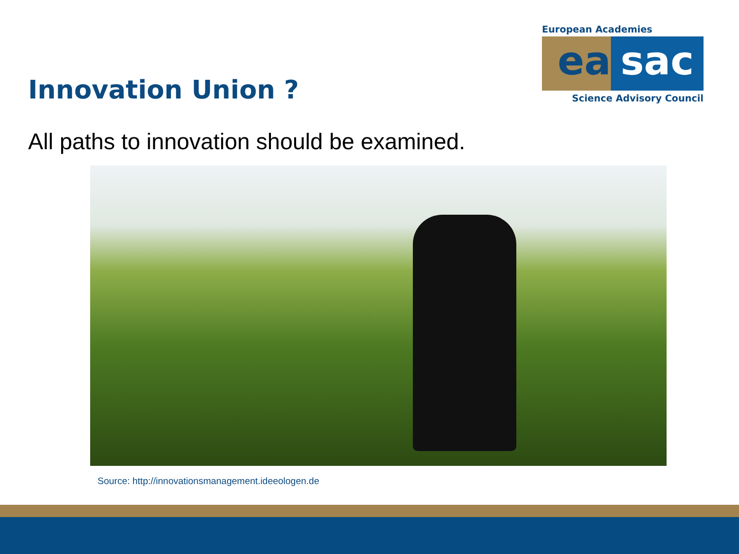Innovation Union ?
European Academies
ea sac
Science Advisory Council
All paths to innovation should be examined.
Source: http://innovationsmanagement.ideeologen.de